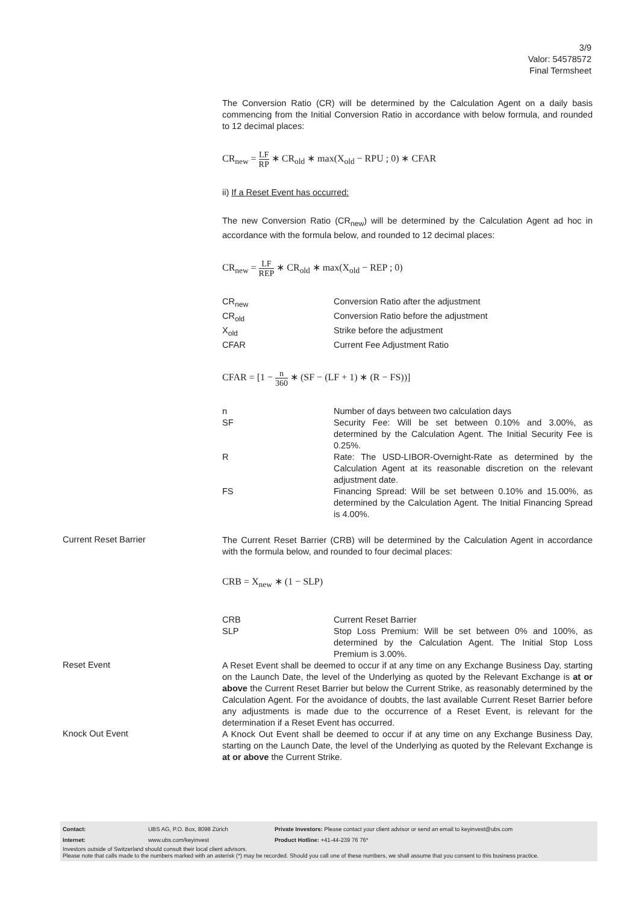3/9
Valor: 54578572
Final Termsheet
The Conversion Ratio (CR) will be determined by the Calculation Agent on a daily basis commencing from the Initial Conversion Ratio in accordance with below formula, and rounded to 12 decimal places:
CR<sub>new</sub> = LF RP ∗ CR<sub>old</sub> ∗ max(X<sub>old</sub> − RPU ; 0) ∗ CFAR
ii) If a Reset Event has occurred:
The new Conversion Ratio (CR<sub>new</sub>) will be determined by the Calculation Agent ad hoc in accordance with the formula below, and rounded to 12 decimal places:
CR<sub>new</sub> = LF REP ∗ CR<sub>old</sub> ∗ max(X<sub>old</sub> − REP ; 0)
| CR<sub>new</sub> | Conversion Ratio after the adjustment |
| CR<sub>old</sub> | Conversion Ratio before the adjustment |
| X<sub>old</sub> | Strike before the adjustment |
| CFAR | Current Fee Adjustment Ratio |
CFAR = [1 − n 360 ∗ (SF − (LF + 1) ∗ (R − FS))]
| n | Number of days between two calculation days |
| SF | Security Fee: Will be set between 0.10% and 3.00%, as determined by the Calculation Agent. The Initial Security Fee is 0.25%. |
| R | Rate: The USD-LIBOR-Overnight-Rate as determined by the Calculation Agent at its reasonable discretion on the relevant adjustment date. |
| FS | Financing Spread: Will be set between 0.10% and 15.00%, as determined by the Calculation Agent. The Initial Financing Spread is 4.00%. |
Current Reset Barrier
The Current Reset Barrier (CRB) will be determined by the Calculation Agent in accordance with the formula below, and rounded to four decimal places:
CRB = X<sub>new</sub> ∗ (1 − SLP)
| CRB | Current Reset Barrier |
| SLP | Stop Loss Premium: Will be set between 0% and 100%, as determined by the Calculation Agent. The Initial Stop Loss Premium is 3.00%. |
Reset Event
A Reset Event shall be deemed to occur if at any time on any Exchange Business Day, starting on the Launch Date, the level of the Underlying as quoted by the Relevant Exchange is at or above the Current Reset Barrier but below the Current Strike, as reasonably determined by the Calculation Agent. For the avoidance of doubts, the last available Current Reset Barrier before any adjustments is made due to the occurrence of a Reset Event, is relevant for the determination if a Reset Event has occurred.
Knock Out Event
A Knock Out Event shall be deemed to occur if at any time on any Exchange Business Day, starting on the Launch Date, the level of the Underlying as quoted by the Relevant Exchange is at or above the Current Strike.
| Contact: | UBS AG, P.O. Box, 8098 Zürich | Private Investors: Please contact your client advisor or send an email to keyinvest@ubs.com |
| Internet: | www.ubs.com/keyinvest | Product Hotline: +41-44-239 76 76* |
Investors outside of Switzerland should consult their local client advisors.
Please note that calls made to the numbers marked with an asterisk (*) may be recorded. Should you call one of these numbers, we shall assume that you consent to this business practice.